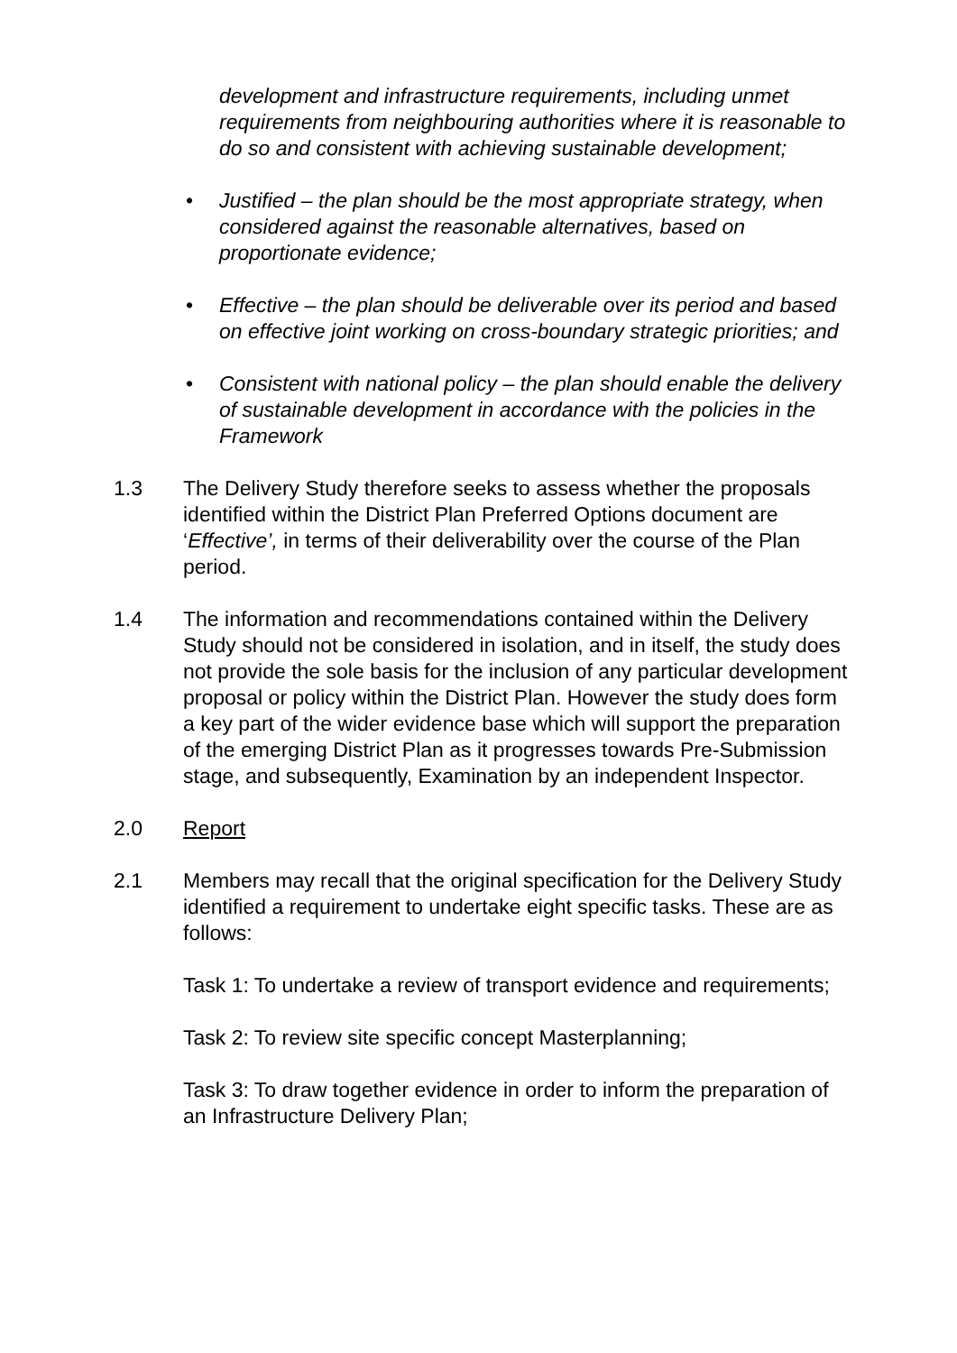development and infrastructure requirements, including unmet requirements from neighbouring authorities where it is reasonable to do so and consistent with achieving sustainable development;
• Justified – the plan should be the most appropriate strategy, when considered against the reasonable alternatives, based on proportionate evidence;
• Effective – the plan should be deliverable over its period and based on effective joint working on cross-boundary strategic priorities; and
• Consistent with national policy – the plan should enable the delivery of sustainable development in accordance with the policies in the Framework
1.3 The Delivery Study therefore seeks to assess whether the proposals identified within the District Plan Preferred Options document are ‘Effective’, in terms of their deliverability over the course of the Plan period.
1.4 The information and recommendations contained within the Delivery Study should not be considered in isolation, and in itself, the study does not provide the sole basis for the inclusion of any particular development proposal or policy within the District Plan. However the study does form a key part of the wider evidence base which will support the preparation of the emerging District Plan as it progresses towards Pre-Submission stage, and subsequently, Examination by an independent Inspector.
2.0 Report
2.1 Members may recall that the original specification for the Delivery Study identified a requirement to undertake eight specific tasks. These are as follows:
Task 1: To undertake a review of transport evidence and requirements;
Task 2: To review site specific concept Masterplanning;
Task 3: To draw together evidence in order to inform the preparation of an Infrastructure Delivery Plan;